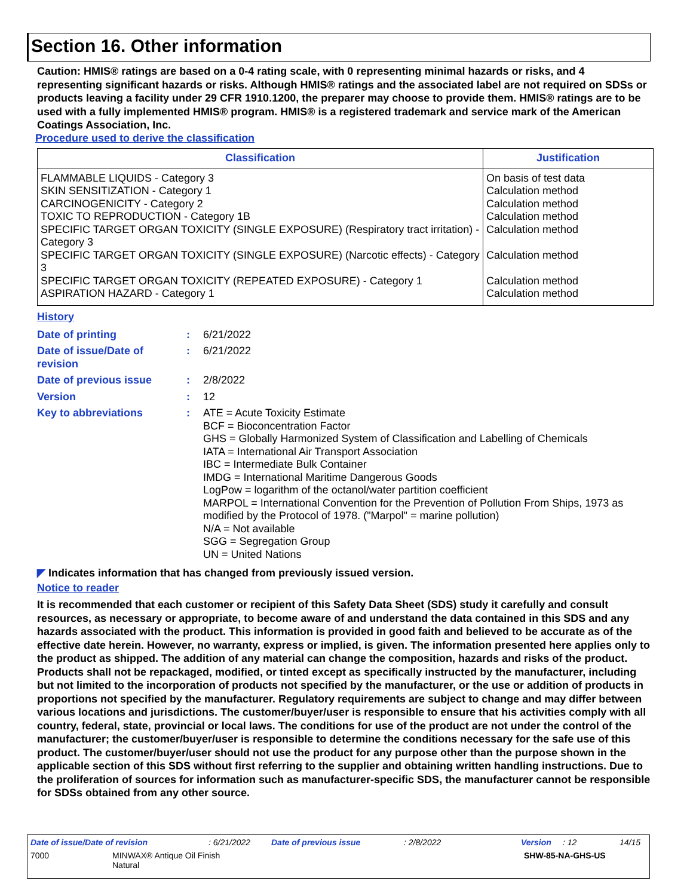Section 16. Other information
Caution: HMIS® ratings are based on a 0-4 rating scale, with 0 representing minimal hazards or risks, and 4 representing significant hazards or risks. Although HMIS® ratings and the associated label are not required on SDSs or products leaving a facility under 29 CFR 1910.1200, the preparer may choose to provide them. HMIS® ratings are to be used with a fully implemented HMIS® program. HMIS® is a registered trademark and service mark of the American Coatings Association, Inc.
Procedure used to derive the classification
| Classification | Justification |
| --- | --- |
| FLAMMABLE LIQUIDS - Category 3 SKIN SENSITIZATION - Category 1 CARCINOGENICITY - Category 2 TOXIC TO REPRODUCTION - Category 1B SPECIFIC TARGET ORGAN TOXICITY (SINGLE EXPOSURE) (Respiratory tract irritation) - Category 3 SPECIFIC TARGET ORGAN TOXICITY (SINGLE EXPOSURE) (Narcotic effects) - Category 3 SPECIFIC TARGET ORGAN TOXICITY (REPEATED EXPOSURE) - Category 1 ASPIRATION HAZARD - Category 1 | On basis of test data Calculation method Calculation method Calculation method Calculation method Calculation method Calculation method Calculation method |
History
| Date of printing | : | 6/21/2022 |
| Date of issue/Date of revision | : | 6/21/2022 |
| Date of previous issue | : | 2/8/2022 |
| Version | : | 12 |
| Key to abbreviations | : | ATE = Acute Toxicity Estimate BCF = Bioconcentration Factor GHS = Globally Harmonized System of Classification and Labelling of Chemicals IATA = International Air Transport Association IBC = Intermediate Bulk Container IMDG = International Maritime Dangerous Goods LogPow = logarithm of the octanol/water partition coefficient MARPOL = International Convention for the Prevention of Pollution From Ships, 1973 as modified by the Protocol of 1978. ("Marpol" = marine pollution) N/A = Not available SGG = Segregation Group UN = United Nations |
◤ Indicates information that has changed from previously issued version.
Notice to reader
It is recommended that each customer or recipient of this Safety Data Sheet (SDS) study it carefully and consult resources, as necessary or appropriate, to become aware of and understand the data contained in this SDS and any hazards associated with the product. This information is provided in good faith and believed to be accurate as of the effective date herein. However, no warranty, express or implied, is given. The information presented here applies only to the product as shipped. The addition of any material can change the composition, hazards and risks of the product. Products shall not be repackaged, modified, or tinted except as specifically instructed by the manufacturer, including but not limited to the incorporation of products not specified by the manufacturer, or the use or addition of products in proportions not specified by the manufacturer. Regulatory requirements are subject to change and may differ between various locations and jurisdictions. The customer/buyer/user is responsible to ensure that his activities comply with all country, federal, state, provincial or local laws. The conditions for use of the product are not under the control of the manufacturer; the customer/buyer/user is responsible to determine the conditions necessary for the safe use of this product. The customer/buyer/user should not use the product for any purpose other than the purpose shown in the applicable section of this SDS without first referring to the supplier and obtaining written handling instructions. Due to the proliferation of sources for information such as manufacturer-specific SDS, the manufacturer cannot be responsible for SDSs obtained from any other source.
Date of issue/Date of revision: 6/21/2022 Date of previous issue: 2/8/2022 Version: 12 14/15
7000 MINWAX® Antique Oil Finish
Natural SHW-85-NA-GHS-US